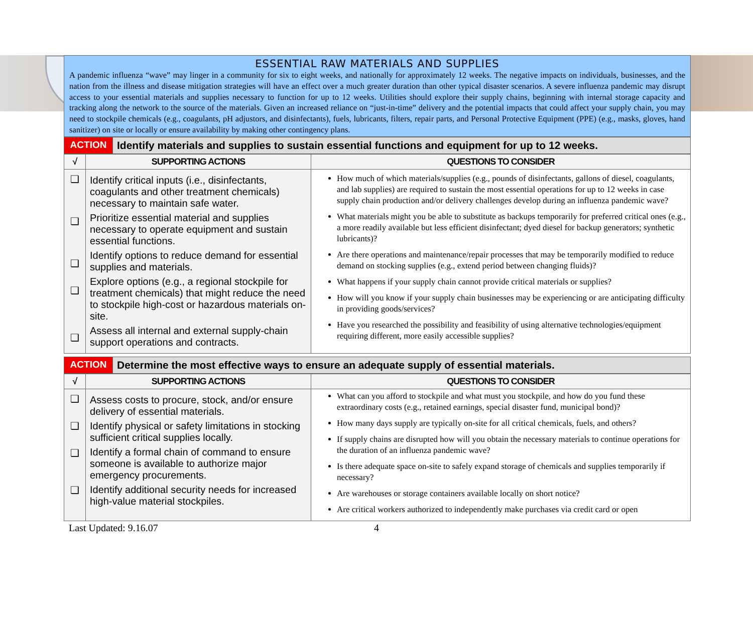ESSENTIAL RAW MATERIALS AND SUPPLIES
A pandemic influenza “wave” may linger in a community for six to eight weeks, and nationally for approximately 12 weeks. The negative impacts on individuals, businesses, and the nation from the illness and disease mitigation strategies will have an effect over a much greater duration than other typical disaster scenarios. A severe influenza pandemic may disrupt access to your essential materials and supplies necessary to function for up to 12 weeks. Utilities should explore their supply chains, beginning with internal storage capacity and tracking along the network to the source of the materials. Given an increased reliance on “just-in-time” delivery and the potential impacts that could affect your supply chain, you may need to stockpile chemicals (e.g., coagulants, pH adjustors, and disinfectants), fuels, lubricants, filters, repair parts, and Personal Protective Equipment (PPE) (e.g., masks, gloves, hand sanitizer) on site or locally or ensure availability by making other contingency plans.
| ACTION | Identify materials and supplies to sustain essential functions and equipment for up to 12 weeks. |
| √ | SUPPORTING ACTIONS | QUESTIONS TO CONSIDER |
| --- | --- | --- |
| ❑ ❑ ❑ ❑ ❑ | Identify critical inputs (i.e., disinfectants, coagulants and other treatment chemicals) necessary to maintain safe water. Prioritize essential material and supplies necessary to operate equipment and sustain essential functions. Identify options to reduce demand for essential supplies and materials. Explore options (e.g., a regional stockpile for treatment chemicals) that might reduce the need to stockpile high-cost or hazardous materials on-site. Assess all internal and external supply-chain support operations and contracts. | How much of which materials/supplies (e.g., pounds of disinfectants, gallons of diesel, coagulants, and lab supplies) are required to sustain the most essential operations for up to 12 weeks in case supply chain production and/or delivery challenges develop during an influenza pandemic wave? What materials might you be able to substitute as backups temporarily for preferred critical ones (e.g., a more readily available but less efficient disinfectant; dyed diesel for backup generators; synthetic lubricants)? Are there operations and maintenance/repair processes that may be temporarily modified to reduce demand on stocking supplies (e.g., extend period between changing fluids)? What happens if your supply chain cannot provide critical materials or supplies? How will you know if your supply chain businesses may be experiencing or are anticipating difficulty in providing goods/services? Have you researched the possibility and feasibility of using alternative technologies/equipment requiring different, more easily accessible supplies? |
| ACTION | Determine the most effective ways to ensure an adequate supply of essential materials. |
| √ | SUPPORTING ACTIONS | QUESTIONS TO CONSIDER |
| --- | --- | --- |
| ❑ ❑ ❑ ❑ | Assess costs to procure, stock, and/or ensure delivery of essential materials. Identify physical or safety limitations in stocking sufficient critical supplies locally. Identify a formal chain of command to ensure someone is available to authorize major emergency procurements. Identify additional security needs for increased high-value material stockpiles. | What can you afford to stockpile and what must you stockpile, and how do you fund these extraordinary costs (e.g., retained earnings, special disaster fund, municipal bond)? How many days supply are typically on-site for all critical chemicals, fuels, and others? If supply chains are disrupted how will you obtain the necessary materials to continue operations for the duration of an influenza pandemic wave? Is there adequate space on-site to safely expand storage of chemicals and supplies temporarily if necessary? Are warehouses or storage containers available locally on short notice? Are critical workers authorized to independently make purchases via credit card or open |
Last Updated: 9.16.07 4